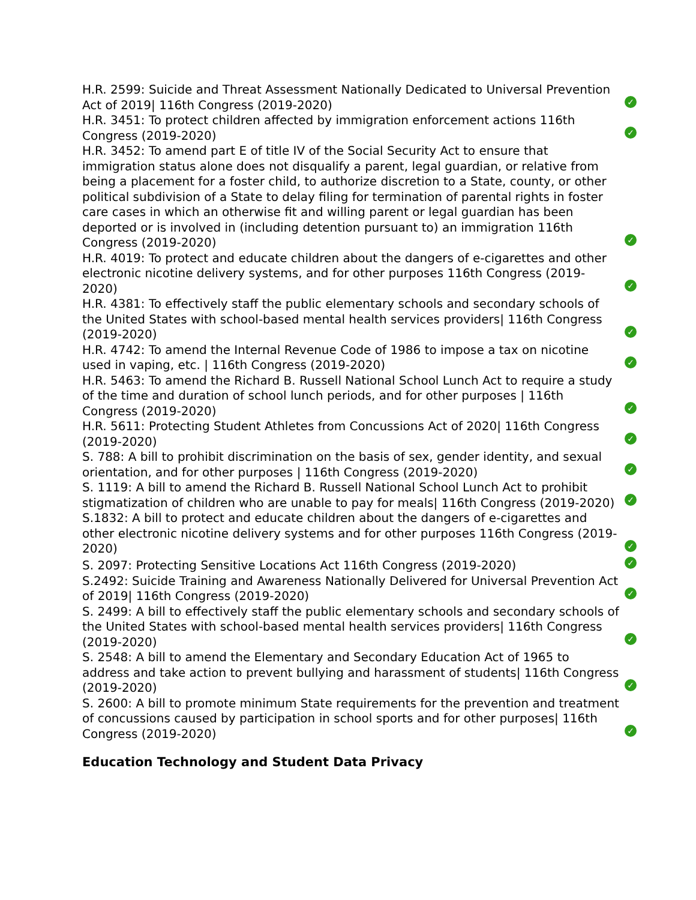H.R. 2599: Suicide and Threat Assessment Nationally Dedicated to Universal Prevention Act of 2019| 116th Congress (2019-2020)
✓
H.R. 3451: To protect children affected by immigration enforcement actions 116th Congress (2019-2020)
✓
H.R. 3452: To amend part E of title IV of the Social Security Act to ensure that immigration status alone does not disqualify a parent, legal guardian, or relative from being a placement for a foster child, to authorize discretion to a State, county, or other political subdivision of a State to delay filing for termination of parental rights in foster care cases in which an otherwise fit and willing parent or legal guardian has been deported or is involved in (including detention pursuant to) an immigration 116th Congress (2019-2020)
✓
H.R. 4019: To protect and educate children about the dangers of e-cigarettes and other electronic nicotine delivery systems, and for other purposes 116th Congress (2019-2020)
✓
H.R. 4381: To effectively staff the public elementary schools and secondary schools of the United States with school-based mental health services providers| 116th Congress (2019-2020)
✓
H.R. 4742: To amend the Internal Revenue Code of 1986 to impose a tax on nicotine used in vaping, etc. | 116th Congress (2019-2020)
✓
H.R. 5463: To amend the Richard B. Russell National School Lunch Act to require a study of the time and duration of school lunch periods, and for other purposes | 116th Congress (2019-2020)
✓
H.R. 5611: Protecting Student Athletes from Concussions Act of 2020| 116th Congress (2019-2020)
✓
S. 788: A bill to prohibit discrimination on the basis of sex, gender identity, and sexual orientation, and for other purposes | 116th Congress (2019-2020)
✓
S. 1119: A bill to amend the Richard B. Russell National School Lunch Act to prohibit stigmatization of children who are unable to pay for meals| 116th Congress (2019-2020)
✓
S.1832: A bill to protect and educate children about the dangers of e-cigarettes and other electronic nicotine delivery systems and for other purposes 116th Congress (2019-2020)
✓
S. 2097: Protecting Sensitive Locations Act 116th Congress (2019-2020)
✓
S.2492: Suicide Training and Awareness Nationally Delivered for Universal Prevention Act of 2019| 116th Congress (2019-2020)
✓
S. 2499: A bill to effectively staff the public elementary schools and secondary schools of the United States with school-based mental health services providers| 116th Congress (2019-2020)
✓
S. 2548: A bill to amend the Elementary and Secondary Education Act of 1965 to address and take action to prevent bullying and harassment of students| 116th Congress (2019-2020)
✓
S. 2600: A bill to promote minimum State requirements for the prevention and treatment of concussions caused by participation in school sports and for other purposes| 116th Congress (2019-2020)
✓
Education Technology and Student Data Privacy